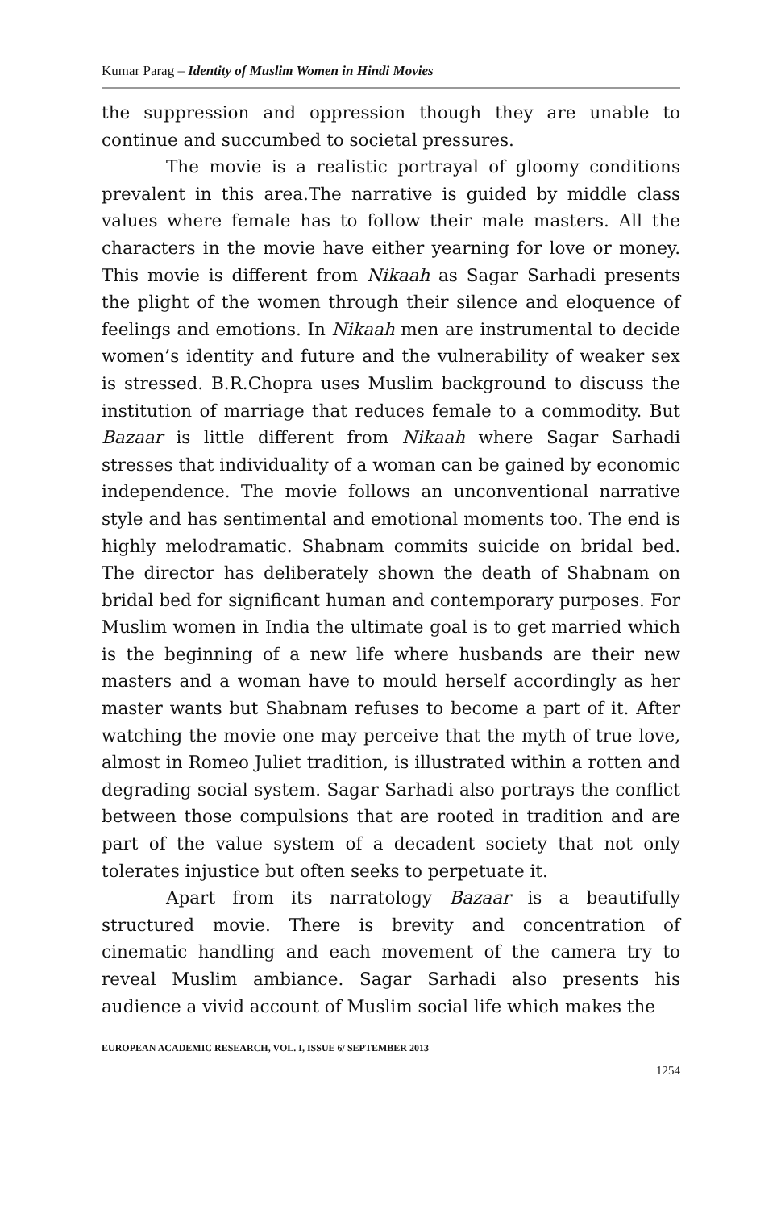Kumar Parag – Identity of Muslim Women in Hindi Movies
the suppression and oppression though they are unable to continue and succumbed to societal pressures.
The movie is a realistic portrayal of gloomy conditions prevalent in this area.The narrative is guided by middle class values where female has to follow their male masters. All the characters in the movie have either yearning for love or money. This movie is different from Nikaah as Sagar Sarhadi presents the plight of the women through their silence and eloquence of feelings and emotions. In Nikaah men are instrumental to decide women’s identity and future and the vulnerability of weaker sex is stressed. B.R.Chopra uses Muslim background to discuss the institution of marriage that reduces female to a commodity. But Bazaar is little different from Nikaah where Sagar Sarhadi stresses that individuality of a woman can be gained by economic independence. The movie follows an unconventional narrative style and has sentimental and emotional moments too. The end is highly melodramatic. Shabnam commits suicide on bridal bed. The director has deliberately shown the death of Shabnam on bridal bed for significant human and contemporary purposes. For Muslim women in India the ultimate goal is to get married which is the beginning of a new life where husbands are their new masters and a woman have to mould herself accordingly as her master wants but Shabnam refuses to become a part of it. After watching the movie one may perceive that the myth of true love, almost in Romeo Juliet tradition, is illustrated within a rotten and degrading social system. Sagar Sarhadi also portrays the conflict between those compulsions that are rooted in tradition and are part of the value system of a decadent society that not only tolerates injustice but often seeks to perpetuate it.
Apart from its narratology Bazaar is a beautifully structured movie. There is brevity and concentration of cinematic handling and each movement of the camera try to reveal Muslim ambiance. Sagar Sarhadi also presents his audience a vivid account of Muslim social life which makes the
EUROPEAN ACADEMIC RESEARCH, VOL. I, ISSUE 6/ SEPTEMBER 2013
1254